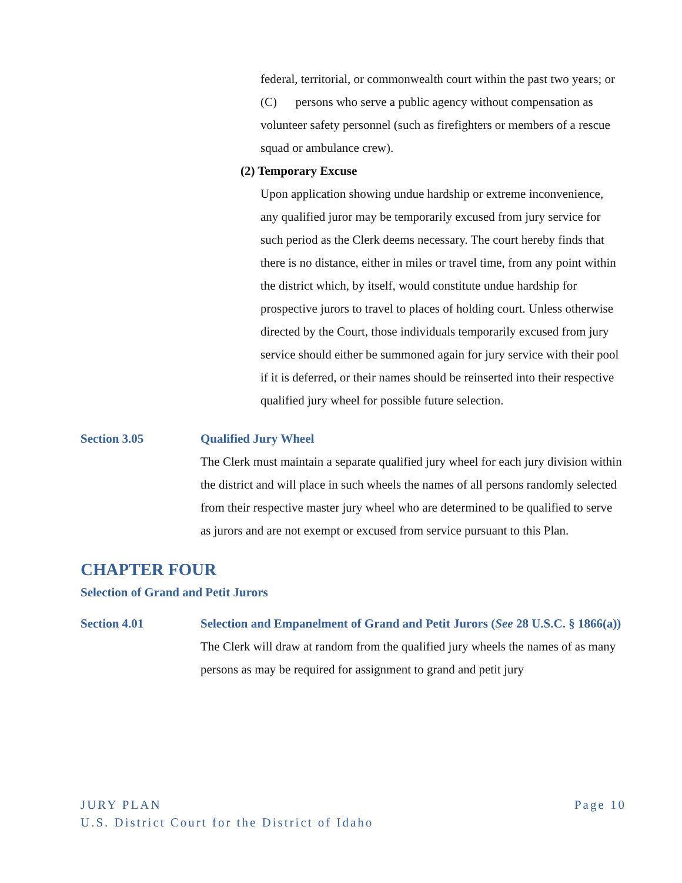federal, territorial, or commonwealth court within the past two years; or
(C) persons who serve a public agency without compensation as volunteer safety personnel (such as firefighters or members of a rescue squad or ambulance crew).
(2) Temporary Excuse
Upon application showing undue hardship or extreme inconvenience, any qualified juror may be temporarily excused from jury service for such period as the Clerk deems necessary. The court hereby finds that there is no distance, either in miles or travel time, from any point within the district which, by itself, would constitute undue hardship for prospective jurors to travel to places of holding court. Unless otherwise directed by the Court, those individuals temporarily excused from jury service should either be summoned again for jury service with their pool if it is deferred, or their names should be reinserted into their respective qualified jury wheel for possible future selection.
Section 3.05 Qualified Jury Wheel
The Clerk must maintain a separate qualified jury wheel for each jury division within the district and will place in such wheels the names of all persons randomly selected from their respective master jury wheel who are determined to be qualified to serve as jurors and are not exempt or excused from service pursuant to this Plan.
CHAPTER FOUR
Selection of Grand and Petit Jurors
Section 4.01 Selection and Empanelment of Grand and Petit Jurors (See 28 U.S.C. § 1866(a))
The Clerk will draw at random from the qualified jury wheels the names of as many persons as may be required for assignment to grand and petit jury
JURY PLAN Page 10
U.S. District Court for the District of Idaho